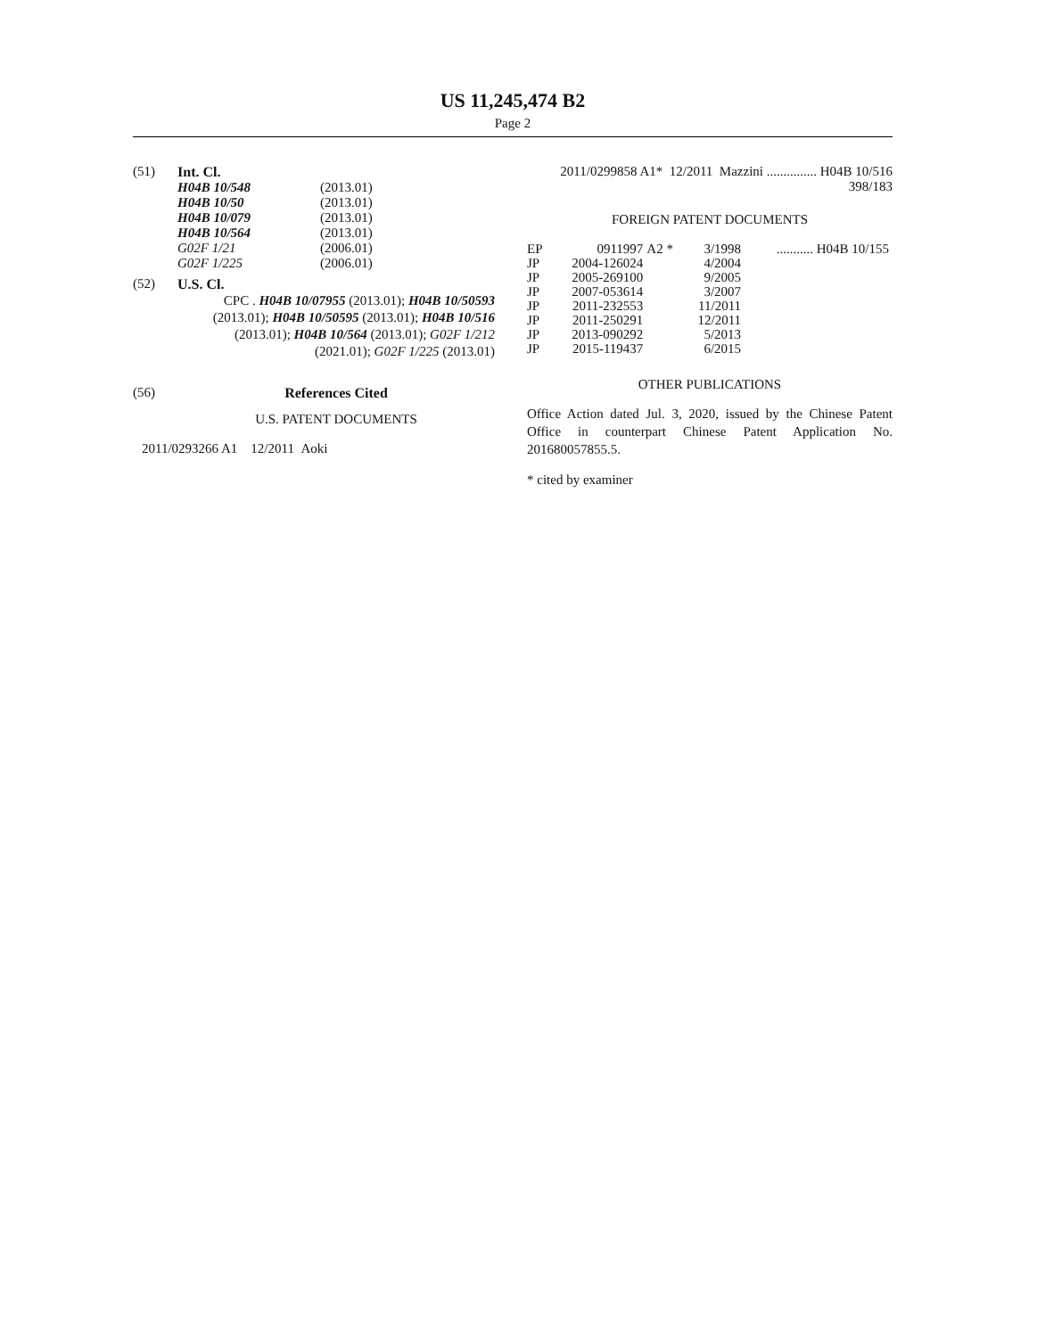US 11,245,474 B2
Page 2
| (51) | Int. Cl. | |
| | H04B 10/548 | (2013.01) |
| | H04B 10/50 | (2013.01) |
| | H04B 10/079 | (2013.01) |
| | H04B 10/564 | (2013.01) |
| | G02F 1/21 | (2006.01) |
| | G02F 1/225 | (2006.01) |
| (52) | U.S. Cl. CPC . H04B 10/07955 (2013.01); H04B 10/50593 (2013.01); H04B 10/50595 (2013.01); H04B 10/516 (2013.01); H04B 10/564 (2013.01); G02F 1/212 (2021.01); G02F 1/225 (2013.01) | |
(56) References Cited
U.S. PATENT DOCUMENTS
2011/0293266 A1 12/2011 Aoki
2011/0299858 A1* 12/2011 Mazzini ............... H04B 10/516
398/183
FOREIGN PATENT DOCUMENTS
| EP | 0911997 | A2 * | 3/1998 | ........... H04B 10/155 |
| JP | 2004-126024 | | 4/2004 | |
| JP | 2005-269100 | | 9/2005 | |
| JP | 2007-053614 | | 3/2007 | |
| JP | 2011-232553 | | 11/2011 | |
| JP | 2011-250291 | | 12/2011 | |
| JP | 2013-090292 | | 5/2013 | |
| JP | 2015-119437 | | 6/2015 | |
OTHER PUBLICATIONS
Office Action dated Jul. 3, 2020, issued by the Chinese Patent Office in counterpart Chinese Patent Application No. 201680057855.5.
* cited by examiner